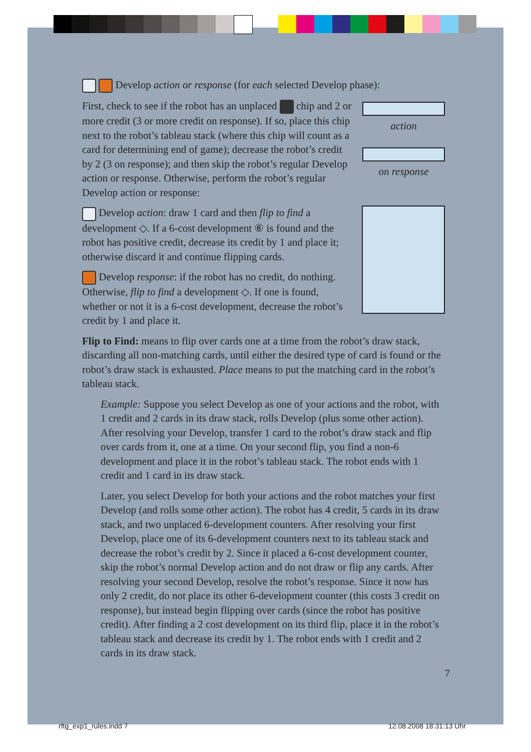Develop action or response (for each selected Develop phase):
action
on response
First, check to see if the robot has an unplaced chip and 2 or more credit (3 or more credit on response). If so, place this chip next to the robot’s tableau stack (where this chip will count as a card for determining end of game); decrease the robot’s credit by 2 (3 on response); and then skip the robot’s regular Develop action or response. Otherwise, perform the robot’s regular Develop action or response:
Develop action: draw 1 card and then flip to find a development ◇. If a 6-cost development ⑥ is found and the robot has positive credit, decrease its credit by 1 and place it; otherwise discard it and continue flipping cards.
Develop response: if the robot has no credit, do nothing. Otherwise, flip to find a development ◇. If one is found, whether or not it is a 6-cost development, decrease the robot’s credit by 1 and place it.
Flip to Find: means to flip over cards one at a time from the robot’s draw stack, discarding all non-matching cards, until either the desired type of card is found or the robot’s draw stack is exhausted. Place means to put the matching card in the robot’s tableau stack.
Example: Suppose you select Develop as one of your actions and the robot, with 1 credit and 2 cards in its draw stack, rolls Develop (plus some other action). After resolving your Develop, transfer 1 card to the robot’s draw stack and flip over cards from it, one at a time. On your second flip, you find a non-6 development and place it in the robot’s tableau stack. The robot ends with 1 credit and 1 card in its draw stack.
Later, you select Develop for both your actions and the robot matches your first Develop (and rolls some other action). The robot has 4 credit, 5 cards in its draw stack, and two unplaced 6-development counters. After resolving your first Develop, place one of its 6-development counters next to its tableau stack and decrease the robot’s credit by 2. Since it placed a 6-cost development counter, skip the robot’s normal Develop action and do not draw or flip any cards. After resolving your second Develop, resolve the robot’s response. Since it now has only 2 credit, do not place its other 6-development counter (this costs 3 credit on response), but instead begin flipping over cards (since the robot has positive credit). After finding a 2 cost development on its third flip, place it in the robot’s tableau stack and decrease its credit by 1. The robot ends with 1 credit and 2 cards in its draw stack.
7
rftg_exp1_rules.indd 7 12.08.2008 18:31:13 Uhr